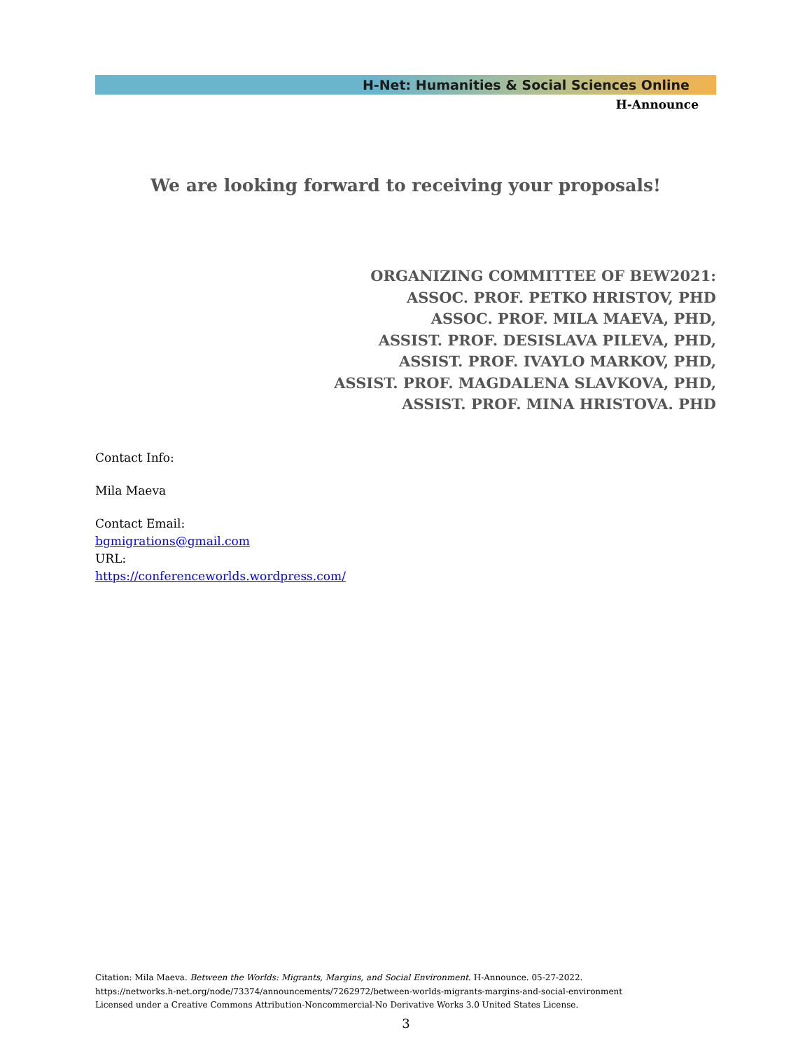H-Net: Humanities & Social Sciences Online
H-Announce
We are looking forward to receiving your proposals!
ORGANIZING COMMITTEE OF BEW2021:
ASSOC. PROF. PETKO HRISTOV, PHD
ASSOC. PROF. MILA MAEVA, PHD,
ASSIST. PROF. DESISLAVA PILEVA, PHD,
ASSIST. PROF. IVAYLO MARKOV, PHD,
ASSIST. PROF. MAGDALENA SLAVKOVA, PHD,
ASSIST. PROF. MINA HRISTOVA. PHD
Contact Info:
Mila Maeva
Contact Email:
bgmigrations@gmail.com
URL:
https://conferenceworlds.wordpress.com/
Citation: Mila Maeva. Between the Worlds: Migrants, Margins, and Social Environment. H-Announce. 05-27-2022.
https://networks.h-net.org/node/73374/announcements/7262972/between-worlds-migrants-margins-and-social-environment
Licensed under a Creative Commons Attribution-Noncommercial-No Derivative Works 3.0 United States License.
3